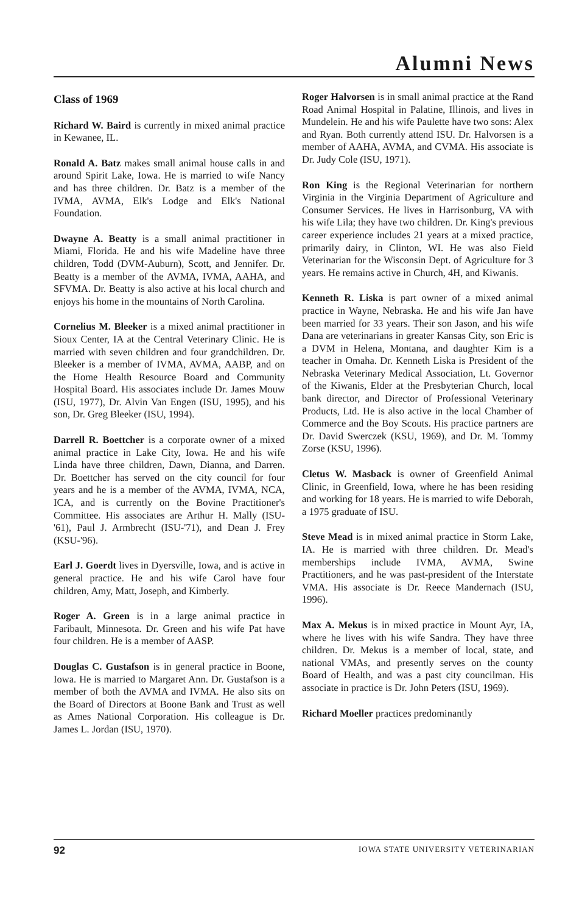Alumni News
Class of 1969
Richard W. Baird is currently in mixed animal practice in Kewanee, IL.
Ronald A. Batz makes small animal house calls in and around Spirit Lake, Iowa. He is married to wife Nancy and has three children. Dr. Batz is a member of the IVMA, AVMA, Elk's Lodge and Elk's National Foundation.
Dwayne A. Beatty is a small animal practitioner in Miami, Florida. He and his wife Madeline have three children, Todd (DVM-Auburn), Scott, and Jennifer. Dr. Beatty is a member of the AVMA, IVMA, AAHA, and SFVMA. Dr. Beatty is also active at his local church and enjoys his home in the mountains of North Carolina.
Cornelius M. Bleeker is a mixed animal practitioner in Sioux Center, IA at the Central Veterinary Clinic. He is married with seven children and four grandchildren. Dr. Bleeker is a member of IVMA, AVMA, AABP, and on the Home Health Resource Board and Community Hospital Board. His associates include Dr. James Mouw (ISU, 1977), Dr. Alvin Van Engen (ISU, 1995), and his son, Dr. Greg Bleeker (ISU, 1994).
Darrell R. Boettcher is a corporate owner of a mixed animal practice in Lake City, Iowa. He and his wife Linda have three children, Dawn, Dianna, and Darren. Dr. Boettcher has served on the city council for four years and he is a member of the AVMA, IVMA, NCA, ICA, and is currently on the Bovine Practitioner's Committee. His associates are Arthur H. Mally (ISU-'61), Paul J. Armbrecht (ISU-'71), and Dean J. Frey (KSU-'96).
Earl J. Goerdt lives in Dyersville, Iowa, and is active in general practice. He and his wife Carol have four children, Amy, Matt, Joseph, and Kimberly.
Roger A. Green is in a large animal practice in Faribault, Minnesota. Dr. Green and his wife Pat have four children. He is a member of AASP.
Douglas C. Gustafson is in general practice in Boone, Iowa. He is married to Margaret Ann. Dr. Gustafson is a member of both the AVMA and IVMA. He also sits on the Board of Directors at Boone Bank and Trust as well as Ames National Corporation. His colleague is Dr. James L. Jordan (ISU, 1970).
Roger Halvorsen is in small animal practice at the Rand Road Animal Hospital in Palatine, Illinois, and lives in Mundelein. He and his wife Paulette have two sons: Alex and Ryan. Both currently attend ISU. Dr. Halvorsen is a member of AAHA, AVMA, and CVMA. His associate is Dr. Judy Cole (ISU, 1971).
Ron King is the Regional Veterinarian for northern Virginia in the Virginia Department of Agriculture and Consumer Services. He lives in Harrisonburg, VA with his wife Lila; they have two children. Dr. King's previous career experience includes 21 years at a mixed practice, primarily dairy, in Clinton, WI. He was also Field Veterinarian for the Wisconsin Dept. of Agriculture for 3 years. He remains active in Church, 4H, and Kiwanis.
Kenneth R. Liska is part owner of a mixed animal practice in Wayne, Nebraska. He and his wife Jan have been married for 33 years. Their son Jason, and his wife Dana are veterinarians in greater Kansas City, son Eric is a DVM in Helena, Montana, and daughter Kim is a teacher in Omaha. Dr. Kenneth Liska is President of the Nebraska Veterinary Medical Association, Lt. Governor of the Kiwanis, Elder at the Presbyterian Church, local bank director, and Director of Professional Veterinary Products, Ltd. He is also active in the local Chamber of Commerce and the Boy Scouts. His practice partners are Dr. David Swerczek (KSU, 1969), and Dr. M. Tommy Zorse (KSU, 1996).
Cletus W. Masback is owner of Greenfield Animal Clinic, in Greenfield, Iowa, where he has been residing and working for 18 years. He is married to wife Deborah, a 1975 graduate of ISU.
Steve Mead is in mixed animal practice in Storm Lake, IA. He is married with three children. Dr. Mead's memberships include IVMA, AVMA, Swine Practitioners, and he was past-president of the Interstate VMA. His associate is Dr. Reece Mandernach (ISU, 1996).
Max A. Mekus is in mixed practice in Mount Ayr, IA, where he lives with his wife Sandra. They have three children. Dr. Mekus is a member of local, state, and national VMAs, and presently serves on the county Board of Health, and was a past city councilman. His associate in practice is Dr. John Peters (ISU, 1969).
Richard Moeller practices predominantly
92 IOWA STATE UNIVERSITY VETERINARIAN